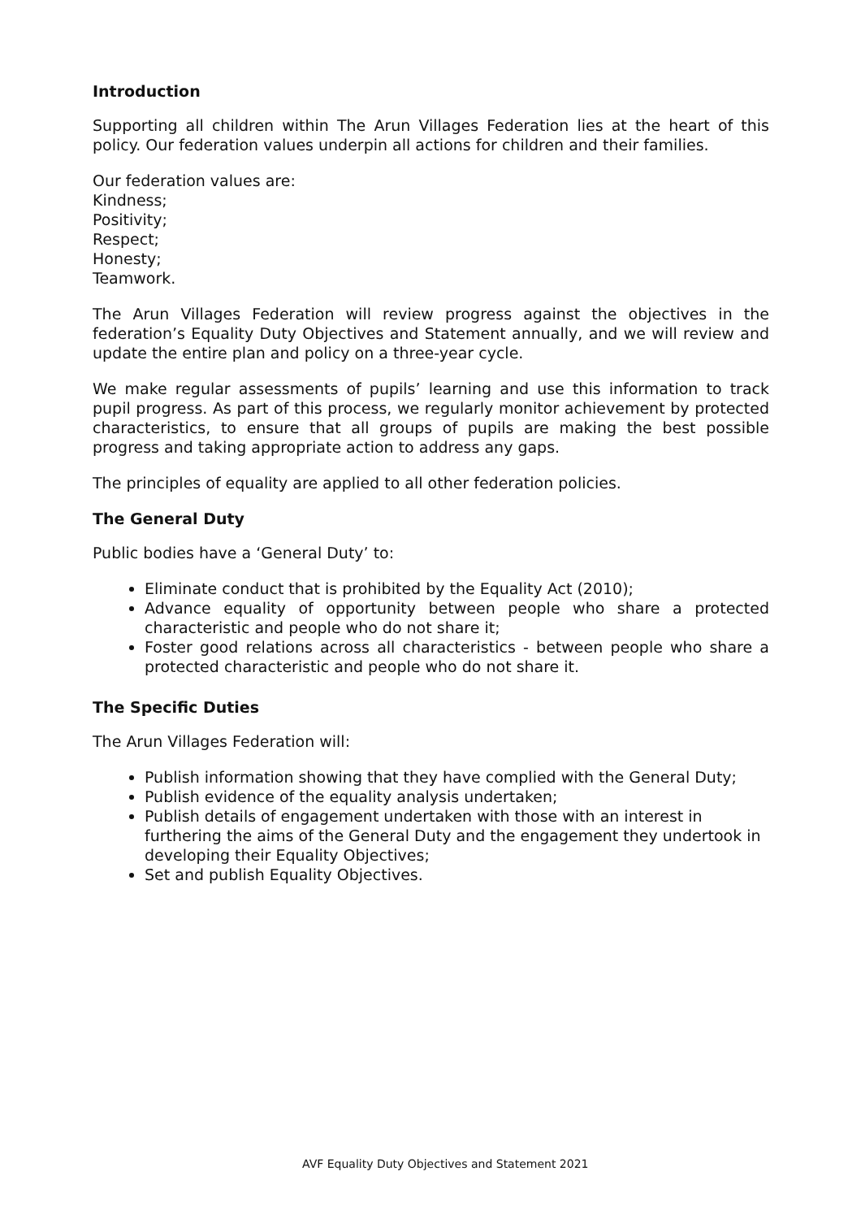Introduction
Supporting all children within The Arun Villages Federation lies at the heart of this policy. Our federation values underpin all actions for children and their families.
Our federation values are:
Kindness;
Positivity;
Respect;
Honesty;
Teamwork.
The Arun Villages Federation will review progress against the objectives in the federation’s Equality Duty Objectives and Statement annually, and we will review and update the entire plan and policy on a three-year cycle.
We make regular assessments of pupils’ learning and use this information to track pupil progress. As part of this process, we regularly monitor achievement by protected characteristics, to ensure that all groups of pupils are making the best possible progress and taking appropriate action to address any gaps.
The principles of equality are applied to all other federation policies.
The General Duty
Public bodies have a ‘General Duty’ to:
Eliminate conduct that is prohibited by the Equality Act (2010);
Advance equality of opportunity between people who share a protected characteristic and people who do not share it;
Foster good relations across all characteristics - between people who share a protected characteristic and people who do not share it.
The Specific Duties
The Arun Villages Federation will:
Publish information showing that they have complied with the General Duty;
Publish evidence of the equality analysis undertaken;
Publish details of engagement undertaken with those with an interest in furthering the aims of the General Duty and the engagement they undertook in developing their Equality Objectives;
Set and publish Equality Objectives.
AVF Equality Duty Objectives and Statement 2021